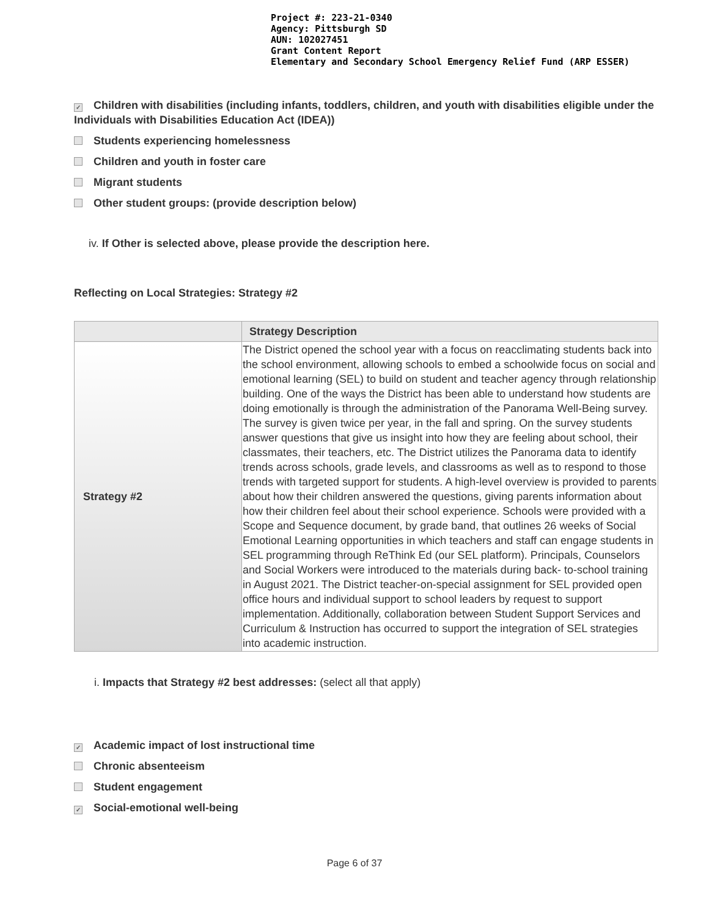Project #: 223-21-0340
Agency: Pittsburgh SD
AUN: 102027451
Grant Content Report
Elementary and Secondary School Emergency Relief Fund (ARP ESSER)
✓ Children with disabilities (including infants, toddlers, children, and youth with disabilities eligible under the Individuals with Disabilities Education Act (IDEA))
Students experiencing homelessness
Children and youth in foster care
Migrant students
Other student groups: (provide description below)
iv. If Other is selected above, please provide the description here.
Reflecting on Local Strategies: Strategy #2
| | Strategy Description |
| --- | --- |
| Strategy #2 | The District opened the school year with a focus on reacclimating students back into the school environment, allowing schools to embed a schoolwide focus on social and emotional learning (SEL) to build on student and teacher agency through relationship building. One of the ways the District has been able to understand how students are doing emotionally is through the administration of the Panorama Well-Being survey. The survey is given twice per year, in the fall and spring. On the survey students answer questions that give us insight into how they are feeling about school, their classmates, their teachers, etc. The District utilizes the Panorama data to identify trends across schools, grade levels, and classrooms as well as to respond to those trends with targeted support for students. A high-level overview is provided to parents about how their children answered the questions, giving parents information about how their children feel about their school experience. Schools were provided with a Scope and Sequence document, by grade band, that outlines 26 weeks of Social Emotional Learning opportunities in which teachers and staff can engage students in SEL programming through ReThink Ed (our SEL platform). Principals, Counselors and Social Workers were introduced to the materials during back- to-school training in August 2021. The District teacher-on-special assignment for SEL provided open office hours and individual support to school leaders by request to support implementation. Additionally, collaboration between Student Support Services and Curriculum & Instruction has occurred to support the integration of SEL strategies into academic instruction. |
i. Impacts that Strategy #2 best addresses: (select all that apply)
✓ Academic impact of lost instructional time
Chronic absenteeism
Student engagement
✓ Social-emotional well-being
Page 6 of 37